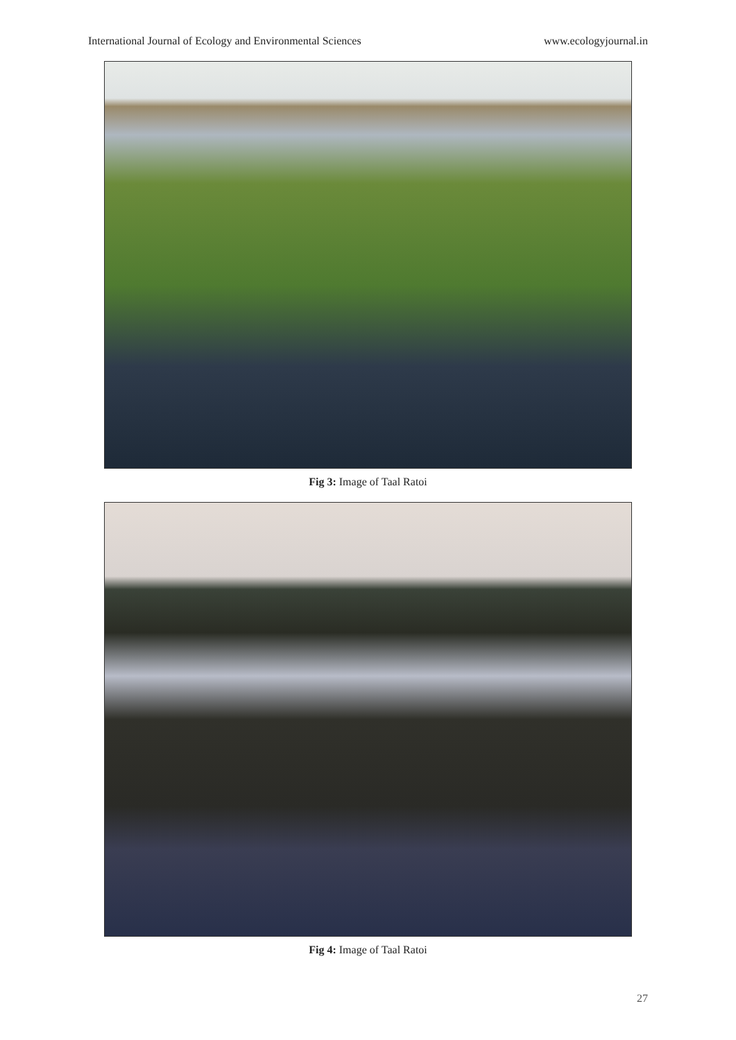International Journal of Ecology and Environmental Sciences www.ecologyjournal.in
Fig 3: Image of Taal Ratoi
Fig 4: Image of Taal Ratoi
27